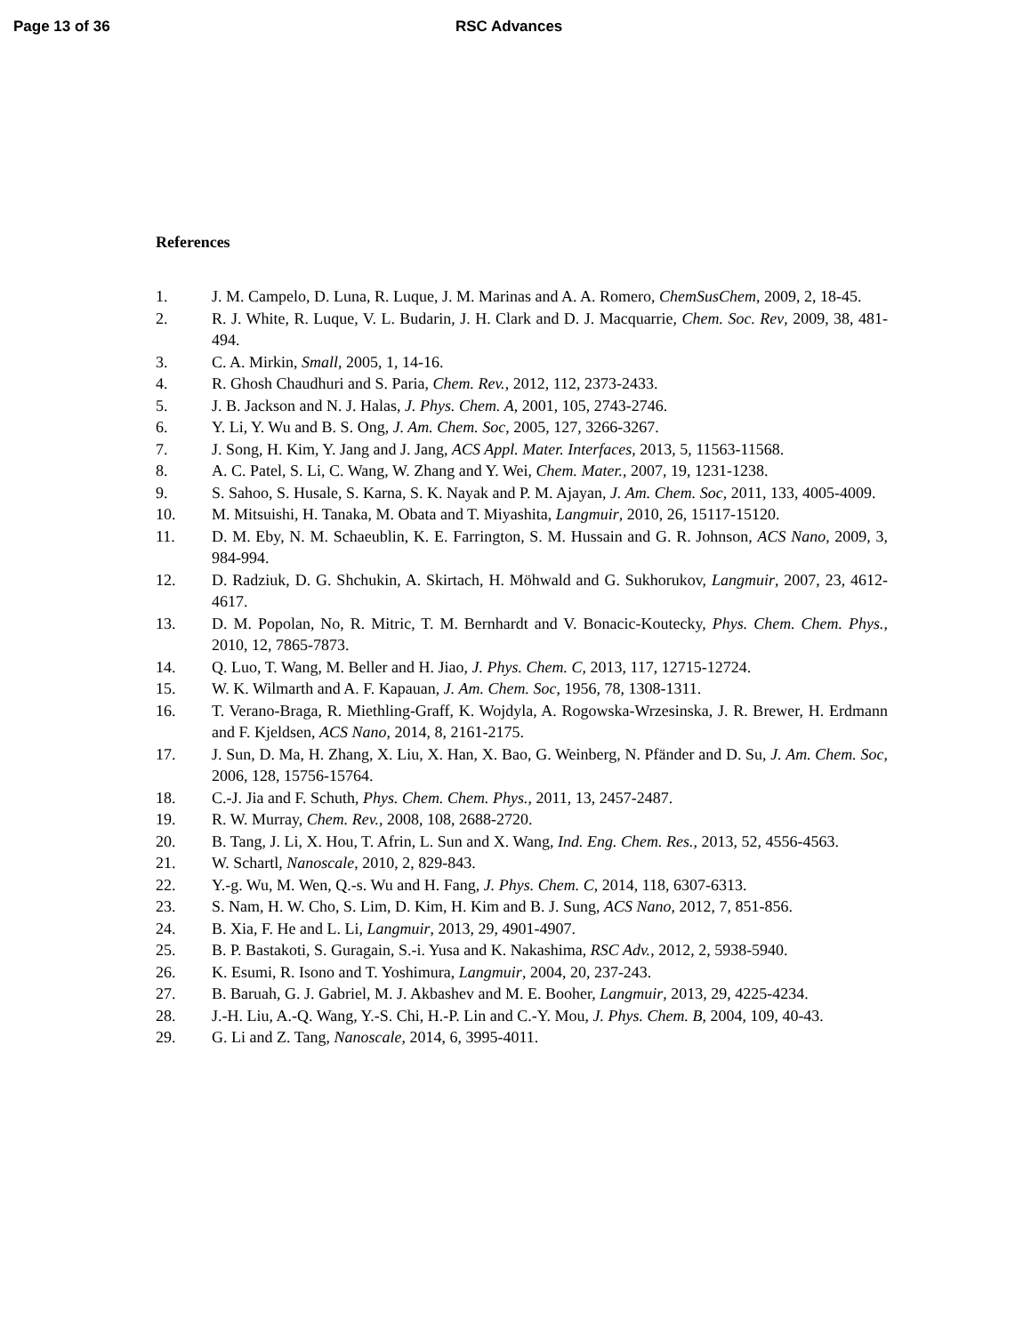Page 13 of 36 RSC Advances
References
1. J. M. Campelo, D. Luna, R. Luque, J. M. Marinas and A. A. Romero, ChemSusChem, 2009, 2, 18-45.
2. R. J. White, R. Luque, V. L. Budarin, J. H. Clark and D. J. Macquarrie, Chem. Soc. Rev, 2009, 38, 481-494.
3. C. A. Mirkin, Small, 2005, 1, 14-16.
4. R. Ghosh Chaudhuri and S. Paria, Chem. Rev., 2012, 112, 2373-2433.
5. J. B. Jackson and N. J. Halas, J. Phys. Chem. A, 2001, 105, 2743-2746.
6. Y. Li, Y. Wu and B. S. Ong, J. Am. Chem. Soc, 2005, 127, 3266-3267.
7. J. Song, H. Kim, Y. Jang and J. Jang, ACS Appl. Mater. Interfaces, 2013, 5, 11563-11568.
8. A. C. Patel, S. Li, C. Wang, W. Zhang and Y. Wei, Chem. Mater., 2007, 19, 1231-1238.
9. S. Sahoo, S. Husale, S. Karna, S. K. Nayak and P. M. Ajayan, J. Am. Chem. Soc, 2011, 133, 4005-4009.
10. M. Mitsuishi, H. Tanaka, M. Obata and T. Miyashita, Langmuir, 2010, 26, 15117-15120.
11. D. M. Eby, N. M. Schaeublin, K. E. Farrington, S. M. Hussain and G. R. Johnson, ACS Nano, 2009, 3, 984-994.
12. D. Radziuk, D. G. Shchukin, A. Skirtach, H. Möhwald and G. Sukhorukov, Langmuir, 2007, 23, 4612-4617.
13. D. M. Popolan, No, R. Mitric, T. M. Bernhardt and V. Bonacic-Koutecky, Phys. Chem. Chem. Phys., 2010, 12, 7865-7873.
14. Q. Luo, T. Wang, M. Beller and H. Jiao, J. Phys. Chem. C, 2013, 117, 12715-12724.
15. W. K. Wilmarth and A. F. Kapauan, J. Am. Chem. Soc, 1956, 78, 1308-1311.
16. T. Verano-Braga, R. Miethling-Graff, K. Wojdyla, A. Rogowska-Wrzesinska, J. R. Brewer, H. Erdmann and F. Kjeldsen, ACS Nano, 2014, 8, 2161-2175.
17. J. Sun, D. Ma, H. Zhang, X. Liu, X. Han, X. Bao, G. Weinberg, N. Pfänder and D. Su, J. Am. Chem. Soc, 2006, 128, 15756-15764.
18. C.-J. Jia and F. Schuth, Phys. Chem. Chem. Phys., 2011, 13, 2457-2487.
19. R. W. Murray, Chem. Rev., 2008, 108, 2688-2720.
20. B. Tang, J. Li, X. Hou, T. Afrin, L. Sun and X. Wang, Ind. Eng. Chem. Res., 2013, 52, 4556-4563.
21. W. Schartl, Nanoscale, 2010, 2, 829-843.
22. Y.-g. Wu, M. Wen, Q.-s. Wu and H. Fang, J. Phys. Chem. C, 2014, 118, 6307-6313.
23. S. Nam, H. W. Cho, S. Lim, D. Kim, H. Kim and B. J. Sung, ACS Nano, 2012, 7, 851-856.
24. B. Xia, F. He and L. Li, Langmuir, 2013, 29, 4901-4907.
25. B. P. Bastakoti, S. Guragain, S.-i. Yusa and K. Nakashima, RSC Adv., 2012, 2, 5938-5940.
26. K. Esumi, R. Isono and T. Yoshimura, Langmuir, 2004, 20, 237-243.
27. B. Baruah, G. J. Gabriel, M. J. Akbashev and M. E. Booher, Langmuir, 2013, 29, 4225-4234.
28. J.-H. Liu, A.-Q. Wang, Y.-S. Chi, H.-P. Lin and C.-Y. Mou, J. Phys. Chem. B, 2004, 109, 40-43.
29. G. Li and Z. Tang, Nanoscale, 2014, 6, 3995-4011.